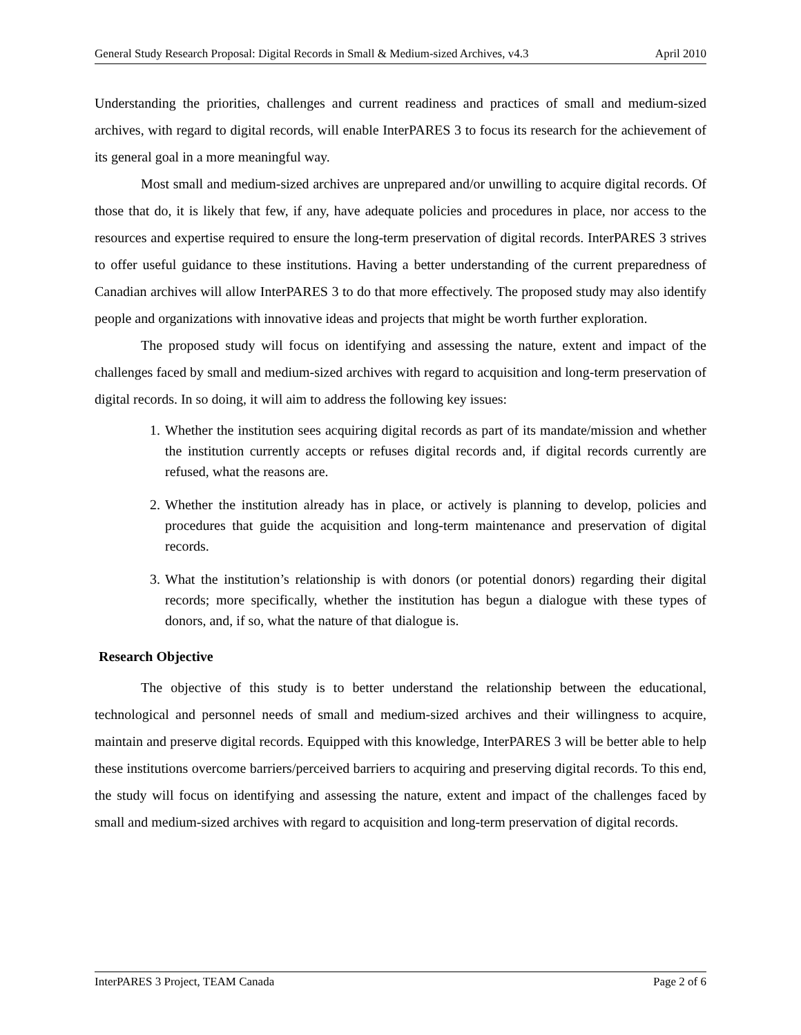General Study Research Proposal: Digital Records in Small & Medium-sized Archives, v4.3 April 2010
Understanding the priorities, challenges and current readiness and practices of small and medium-sized archives, with regard to digital records, will enable InterPARES 3 to focus its research for the achievement of its general goal in a more meaningful way.
Most small and medium-sized archives are unprepared and/or unwilling to acquire digital records. Of those that do, it is likely that few, if any, have adequate policies and procedures in place, nor access to the resources and expertise required to ensure the long-term preservation of digital records. InterPARES 3 strives to offer useful guidance to these institutions. Having a better understanding of the current preparedness of Canadian archives will allow InterPARES 3 to do that more effectively. The proposed study may also identify people and organizations with innovative ideas and projects that might be worth further exploration.
The proposed study will focus on identifying and assessing the nature, extent and impact of the challenges faced by small and medium-sized archives with regard to acquisition and long-term preservation of digital records. In so doing, it will aim to address the following key issues:
1. Whether the institution sees acquiring digital records as part of its mandate/mission and whether the institution currently accepts or refuses digital records and, if digital records currently are refused, what the reasons are.
2. Whether the institution already has in place, or actively is planning to develop, policies and procedures that guide the acquisition and long-term maintenance and preservation of digital records.
3. What the institution’s relationship is with donors (or potential donors) regarding their digital records; more specifically, whether the institution has begun a dialogue with these types of donors, and, if so, what the nature of that dialogue is.
Research Objective
The objective of this study is to better understand the relationship between the educational, technological and personnel needs of small and medium-sized archives and their willingness to acquire, maintain and preserve digital records. Equipped with this knowledge, InterPARES 3 will be better able to help these institutions overcome barriers/perceived barriers to acquiring and preserving digital records. To this end, the study will focus on identifying and assessing the nature, extent and impact of the challenges faced by small and medium-sized archives with regard to acquisition and long-term preservation of digital records.
InterPARES 3 Project, TEAM Canada Page 2 of 6